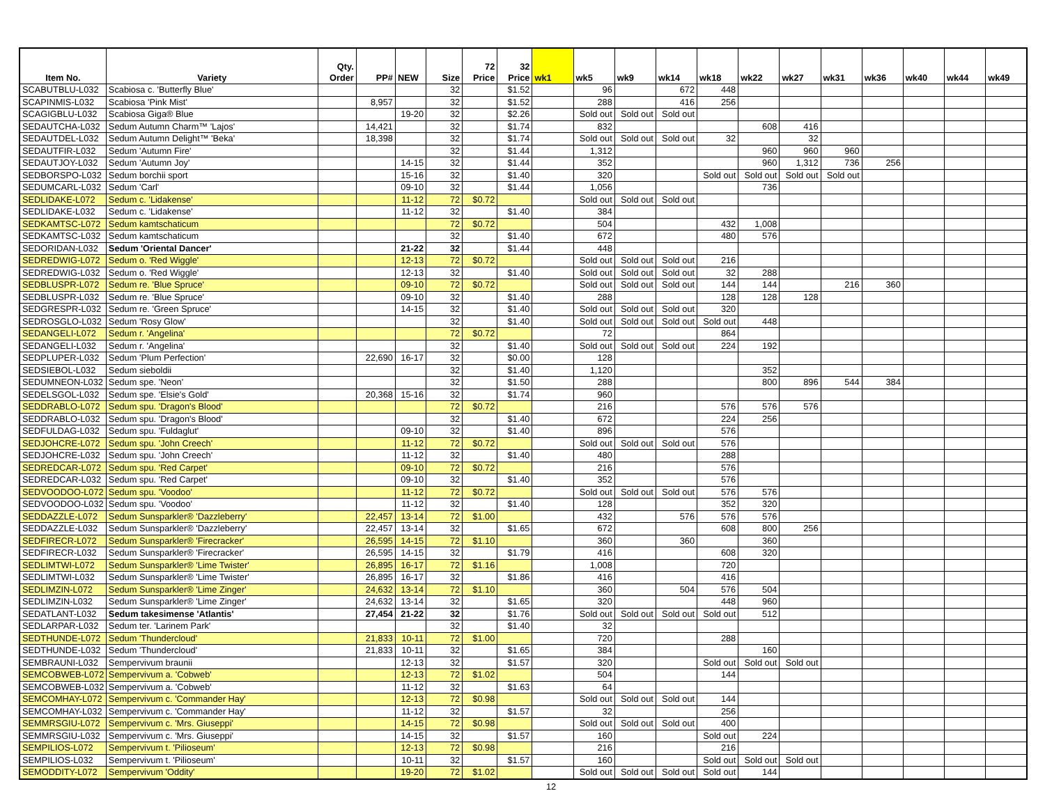| Item No. | Variety | Qty. Order | PP# | NEW | Size | 72 Price | 32 Price | wk1 | wk5 | wk9 | wk14 | wk18 | wk22 | wk27 | wk31 | wk36 | wk40 | wk44 | wk49 |
| --- | --- | --- | --- | --- | --- | --- | --- | --- | --- | --- | --- | --- | --- | --- | --- | --- | --- | --- | --- |
| SCABUTBLU-L032 | Scabiosa c. 'Butterfly Blue' | | | | 32 | | $1.52 | | 96 | | 672 | 448 | | | | | | | |
| SCAPINMIS-L032 | Scabiosa 'Pink Mist' | | 8,957 | | 32 | | $1.52 | | 288 | | 416 | 256 | | | | | | | |
| SCAGIGBLU-L032 | Scabiosa Giga® Blue | | | 19-20 | 32 | | $2.26 | | Sold out | Sold out | Sold out | | | | | | | | |
| SEDAUTCHA-L032 | Sedum Autumn Charm™ 'Lajos' | | 14,421 | | 32 | | $1.74 | | 832 | | | | 608 | 416 | | | | | |
| SEDAUTDEL-L032 | Sedum Autumn Delight™ 'Beka' | | 18,398 | | 32 | | $1.74 | | Sold out | Sold out | Sold out | 32 | | 32 | | | | | |
| SEDAUTFIR-L032 | Sedum 'Autumn Fire' | | | | 32 | | $1.44 | | 1,312 | | | | 960 | 960 | 960 | | | | |
| SEDAUTJOY-L032 | Sedum 'Autumn Joy' | | | 14-15 | 32 | | $1.44 | | 352 | | | | 960 | 1,312 | 736 | 256 | | | |
| SEDBORSPO-L032 | Sedum borchii sport | | | 15-16 | 32 | | $1.40 | | 320 | | | Sold out | Sold out | Sold out | Sold out | | | | |
| SEDUMCARL-L032 | Sedum 'Carl' | | | 09-10 | 32 | | $1.44 | | 1,056 | | | | 736 | | | | | | |
| SEDLIDAKE-L072 | Sedum c. 'Lidakense' | | | 11-12 | 72 | $0.72 | | | Sold out | Sold out | Sold out | | | | | | | | |
| SEDLIDAKE-L032 | Sedum c. 'Lidakense' | | | 11-12 | 32 | | $1.40 | | 384 | | | | | | | | | | |
| SEDKAMTSC-L072 | Sedum kamtschaticum | | | | 72 | $0.72 | | | 504 | | | 432 | 1,008 | | | | | | |
| SEDKAMTSC-L032 | Sedum kamtschaticum | | | | 32 | | $1.40 | | 672 | | | 480 | 576 | | | | | | |
| SEDORIDAN-L032 | Sedum 'Oriental Dancer' | | | 21-22 | 32 | | $1.44 | | 448 | | | | | | | | | | |
| SEDREDWIG-L072 | Sedum o. 'Red Wiggle' | | | 12-13 | 72 | $0.72 | | | Sold out | Sold out | Sold out | 216 | | | | | | | |
| SEDREDWIG-L032 | Sedum o. 'Red Wiggle' | | | 12-13 | 32 | | $1.40 | | Sold out | Sold out | Sold out | 32 | 288 | | | | | | |
| SEDBLUSPR-L072 | Sedum re. 'Blue Spruce' | | | 09-10 | 72 | $0.72 | | | Sold out | Sold out | Sold out | 144 | 144 | | 216 | 360 | | | |
| SEDBLUSPR-L032 | Sedum re. 'Blue Spruce' | | | 09-10 | 32 | | $1.40 | | 288 | | | 128 | 128 | 128 | | | | | |
| SEDGRESPR-L032 | Sedum re. 'Green Spruce' | | | 14-15 | 32 | | $1.40 | | Sold out | Sold out | Sold out | 320 | | | | | | | |
| SEDROSGLO-L032 | Sedum 'Rosy Glow' | | | | 32 | | $1.40 | | Sold out | Sold out | Sold out | Sold out | 448 | | | | | | |
| SEDANGELI-L072 | Sedum r. 'Angelina' | | | | 72 | $0.72 | | | 72 | | | 864 | | | | | | | |
| SEDANGELI-L032 | Sedum r. 'Angelina' | | | | 32 | | $1.40 | | Sold out | Sold out | Sold out | 224 | 192 | | | | | | |
| SEDPLUPER-L032 | Sedum 'Plum Perfection' | | 22,690 | 16-17 | 32 | | $0.00 | | 128 | | | | | | | | | | |
| SEDSIEBOL-L032 | Sedum sieboldii | | | | 32 | | $1.40 | | 1,120 | | | | 352 | | | | | | |
| SEDUMNEON-L032 | Sedum spe. 'Neon' | | | | 32 | | $1.50 | | 288 | | | | 800 | 896 | 544 | 384 | | | |
| SEDELSGOL-L032 | Sedum spe. 'Elsie's Gold' | | 20,368 | 15-16 | 32 | | $1.74 | | 960 | | | | | | | | | | |
| SEDDRABLO-L072 | Sedum spu. 'Dragon's Blood' | | | | 72 | $0.72 | | | 216 | | | 576 | 576 | 576 | | | | | |
| SEDDRABLO-L032 | Sedum spu. 'Dragon's Blood' | | | | 32 | | $1.40 | | 672 | | | 224 | 256 | | | | | | |
| SEDFULDAG-L032 | Sedum spu. 'Fuldaglut' | | | 09-10 | 32 | | $1.40 | | 896 | | | 576 | | | | | | | |
| SEDJOHCRE-L072 | Sedum spu. 'John Creech' | | | 11-12 | 72 | $0.72 | | | Sold out | Sold out | Sold out | 576 | | | | | | | |
| SEDJOHCRE-L032 | Sedum spu. 'John Creech' | | | 11-12 | 32 | | $1.40 | | 480 | | | 288 | | | | | | | |
| SEDREDCAR-L072 | Sedum spu. 'Red Carpet' | | | 09-10 | 72 | $0.72 | | | 216 | | | 576 | | | | | | | |
| SEDREDCAR-L032 | Sedum spu. 'Red Carpet' | | | 09-10 | 32 | | $1.40 | | 352 | | | 576 | | | | | | | |
| SEDVOODOO-L072 | Sedum spu. 'Voodoo' | | | 11-12 | 72 | $0.72 | | | Sold out | Sold out | Sold out | 576 | 576 | | | | | | |
| SEDVOODOO-L032 | Sedum spu. 'Voodoo' | | | 11-12 | 32 | | $1.40 | | 128 | | | 352 | 320 | | | | | | |
| SEDDAZZLE-L072 | Sedum Sunsparkler® 'Dazzleberry' | | 22,457 | 13-14 | 72 | $1.00 | | | 432 | | 576 | 576 | 576 | | | | | | |
| SEDDAZZLE-L032 | Sedum Sunsparkler® 'Dazzleberry' | | 22,457 | 13-14 | 32 | | $1.65 | | 672 | | | 608 | 800 | 256 | | | | | |
| SEDFIRECR-L072 | Sedum Sunsparkler® 'Firecracker' | | 26,595 | 14-15 | 72 | $1.10 | | | 360 | | 360 | | 360 | | | | | | |
| SEDFIRECR-L032 | Sedum Sunsparkler® 'Firecracker' | | 26,595 | 14-15 | 32 | | $1.79 | | 416 | | | 608 | 320 | | | | | | |
| SEDLIMTWI-L072 | Sedum Sunsparkler® 'Lime Twister' | | 26,895 | 16-17 | 72 | $1.16 | | | 1,008 | | | 720 | | | | | | | |
| SEDLIMTWI-L032 | Sedum Sunsparkler® 'Lime Twister' | | 26,895 | 16-17 | 32 | | $1.86 | | 416 | | | 416 | | | | | | | |
| SEDLIMZIN-L072 | Sedum Sunsparkler® 'Lime Zinger' | | 24,632 | 13-14 | 72 | $1.10 | | | 360 | | 504 | 576 | 504 | | | | | | |
| SEDLIMZIN-L032 | Sedum Sunsparkler® 'Lime Zinger' | | 24,632 | 13-14 | 32 | | $1.65 | | 320 | | | 448 | 960 | | | | | | |
| SEDATLANT-L032 | Sedum takesimense 'Atlantis' | | 27,454 | 21-22 | 32 | | $1.76 | | Sold out | Sold out | Sold out | Sold out | 512 | | | | | | |
| SEDLARPAR-L032 | Sedum ter. 'Larinem Park' | | | | 32 | | $1.40 | | 32 | | | | | | | | | | |
| SEDTHUNDE-L072 | Sedum 'Thundercloud' | | 21,833 | 10-11 | 72 | $1.00 | | | 720 | | | 288 | | | | | | | |
| SEDTHUNDE-L032 | Sedum 'Thundercloud' | | 21,833 | 10-11 | 32 | | $1.65 | | 384 | | | | 160 | | | | | | |
| SEMBRAUNI-L032 | Sempervivum braunii | | | 12-13 | 32 | | $1.57 | | 320 | | | Sold out | Sold out | Sold out | | | | | |
| SEMCOBWEB-L072 | Sempervivum a. 'Cobweb' | | | 12-13 | 72 | $1.02 | | | 504 | | | 144 | | | | | | | |
| SEMCOBWEB-L032 | Sempervivum a. 'Cobweb' | | | 11-12 | 32 | | $1.63 | | 64 | | | | | | | | | | |
| SEMCOMHAY-L072 | Sempervivum c. 'Commander Hay' | | | 12-13 | 72 | $0.98 | | | Sold out | Sold out | Sold out | 144 | | | | | | | |
| SEMCOMHAY-L032 | Sempervivum c. 'Commander Hay' | | | 11-12 | 32 | | $1.57 | | 32 | | | 256 | | | | | | | |
| SEMMRSGIU-L072 | Sempervivum c. 'Mrs. Giuseppi' | | | 14-15 | 72 | $0.98 | | | Sold out | Sold out | Sold out | 400 | | | | | | | |
| SEMMRSGIU-L032 | Sempervivum c. 'Mrs. Giuseppi' | | | 14-15 | 32 | | $1.57 | | 160 | | | Sold out | 224 | | | | | | |
| SEMPILIOS-L072 | Sempervivum t. 'Pilioseum' | | | 12-13 | 72 | $0.98 | | | 216 | | | 216 | | | | | | | |
| SEMPILIOS-L032 | Sempervivum t. 'Pilioseum' | | | 10-11 | 32 | | $1.57 | | 160 | | | Sold out | Sold out | Sold out | | | | | |
| SEMODDITY-L072 | Sempervivum 'Oddity' | | | 19-20 | 72 | $1.02 | | | Sold out | Sold out | Sold out | Sold out | 144 | | | | | | |
12